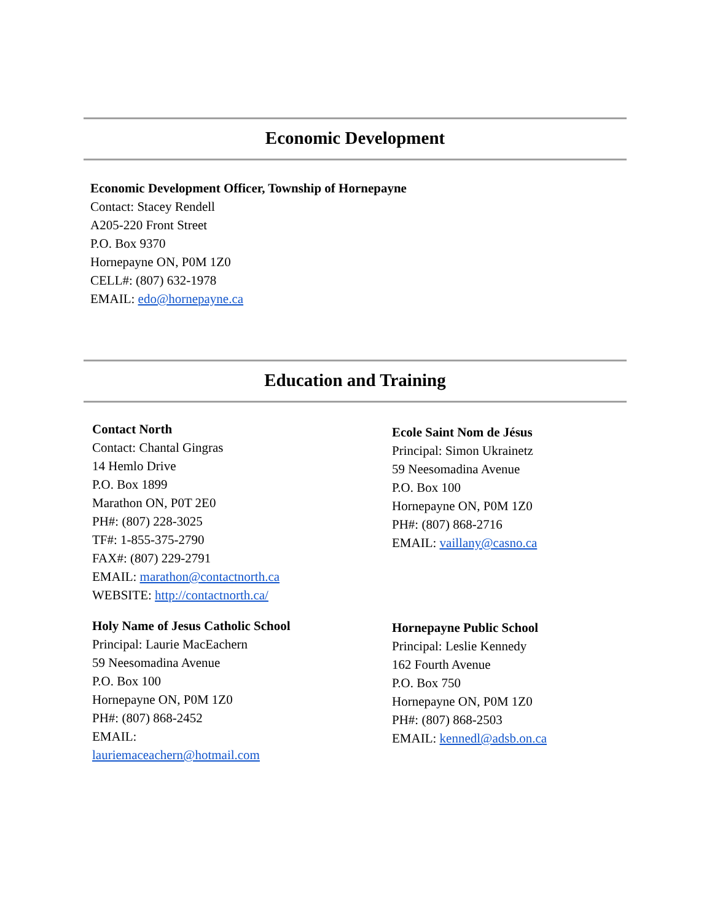Economic Development
Economic Development Officer, Township of Hornepayne
Contact: Stacey Rendell
A205-220 Front Street
P.O. Box 9370
Hornepayne ON, P0M 1Z0
CELL#: (807) 632-1978
EMAIL: edo@hornepayne.ca
Education and Training
Contact North
Contact: Chantal Gingras
14 Hemlo Drive
P.O. Box 1899
Marathon ON, P0T 2E0
PH#: (807) 228-3025
TF#: 1-855-375-2790
FAX#: (807) 229-2791
EMAIL: marathon@contactnorth.ca
WEBSITE: http://contactnorth.ca/
Ecole Saint Nom de Jésus
Principal: Simon Ukrainetz
59 Neesomadina Avenue
P.O. Box 100
Hornepayne ON, P0M 1Z0
PH#: (807) 868-2716
EMAIL: vaillany@casno.ca
Holy Name of Jesus Catholic School
Principal: Laurie MacEachern
59 Neesomadina Avenue
P.O. Box 100
Hornepayne ON, P0M 1Z0
PH#: (807) 868-2452
EMAIL:
lauriemaceachern@hotmail.com
Hornepayne Public School
Principal: Leslie Kennedy
162 Fourth Avenue
P.O. Box 750
Hornepayne ON, P0M 1Z0
PH#: (807) 868-2503
EMAIL: kennedl@adsb.on.ca